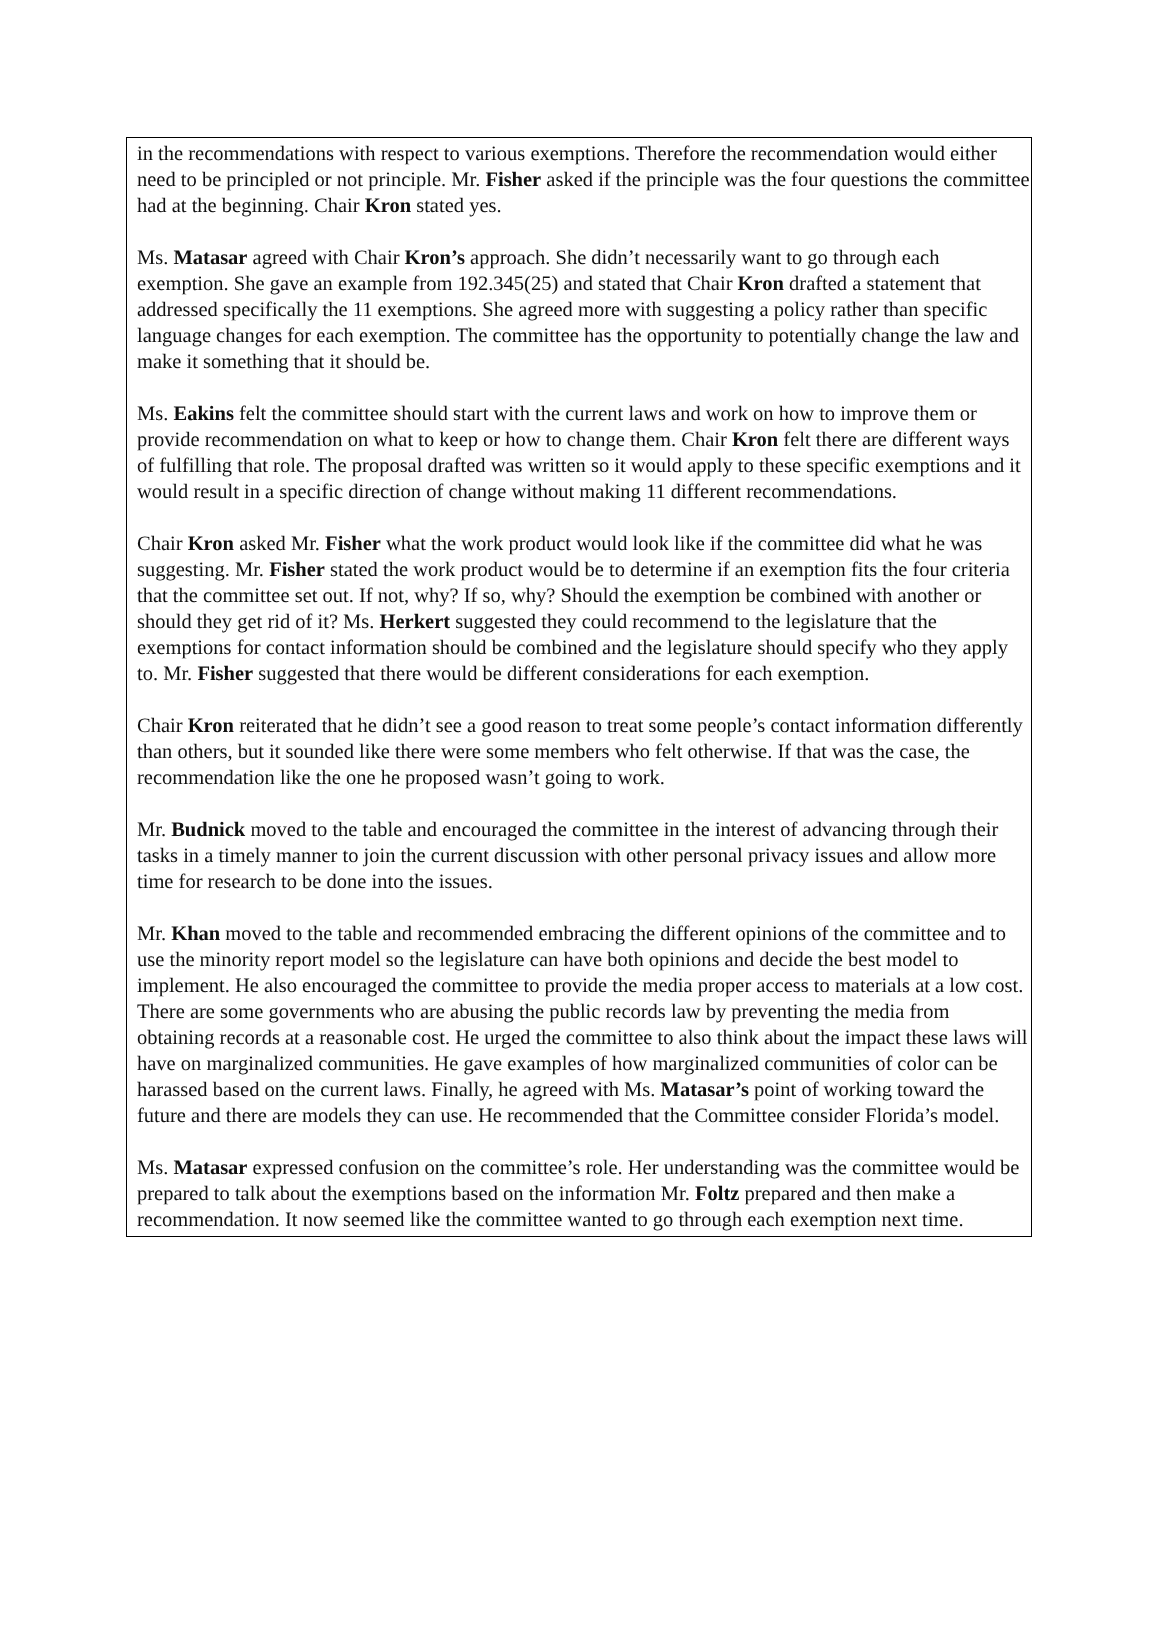in the recommendations with respect to various exemptions. Therefore the recommendation would either need to be principled or not principle. Mr. Fisher asked if the principle was the four questions the committee had at the beginning. Chair Kron stated yes.
Ms. Matasar agreed with Chair Kron’s approach. She didn’t necessarily want to go through each exemption. She gave an example from 192.345(25) and stated that Chair Kron drafted a statement that addressed specifically the 11 exemptions. She agreed more with suggesting a policy rather than specific language changes for each exemption. The committee has the opportunity to potentially change the law and make it something that it should be.
Ms. Eakins felt the committee should start with the current laws and work on how to improve them or provide recommendation on what to keep or how to change them. Chair Kron felt there are different ways of fulfilling that role. The proposal drafted was written so it would apply to these specific exemptions and it would result in a specific direction of change without making 11 different recommendations.
Chair Kron asked Mr. Fisher what the work product would look like if the committee did what he was suggesting. Mr. Fisher stated the work product would be to determine if an exemption fits the four criteria that the committee set out. If not, why? If so, why? Should the exemption be combined with another or should they get rid of it? Ms. Herkert suggested they could recommend to the legislature that the exemptions for contact information should be combined and the legislature should specify who they apply to. Mr. Fisher suggested that there would be different considerations for each exemption.
Chair Kron reiterated that he didn’t see a good reason to treat some people’s contact information differently than others, but it sounded like there were some members who felt otherwise. If that was the case, the recommendation like the one he proposed wasn’t going to work.
Mr. Budnick moved to the table and encouraged the committee in the interest of advancing through their tasks in a timely manner to join the current discussion with other personal privacy issues and allow more time for research to be done into the issues.
Mr. Khan moved to the table and recommended embracing the different opinions of the committee and to use the minority report model so the legislature can have both opinions and decide the best model to implement. He also encouraged the committee to provide the media proper access to materials at a low cost. There are some governments who are abusing the public records law by preventing the media from obtaining records at a reasonable cost. He urged the committee to also think about the impact these laws will have on marginalized communities. He gave examples of how marginalized communities of color can be harassed based on the current laws. Finally, he agreed with Ms. Matasar’s point of working toward the future and there are models they can use. He recommended that the Committee consider Florida’s model.
Ms. Matasar expressed confusion on the committee’s role. Her understanding was the committee would be prepared to talk about the exemptions based on the information Mr. Foltz prepared and then make a recommendation. It now seemed like the committee wanted to go through each exemption next time.